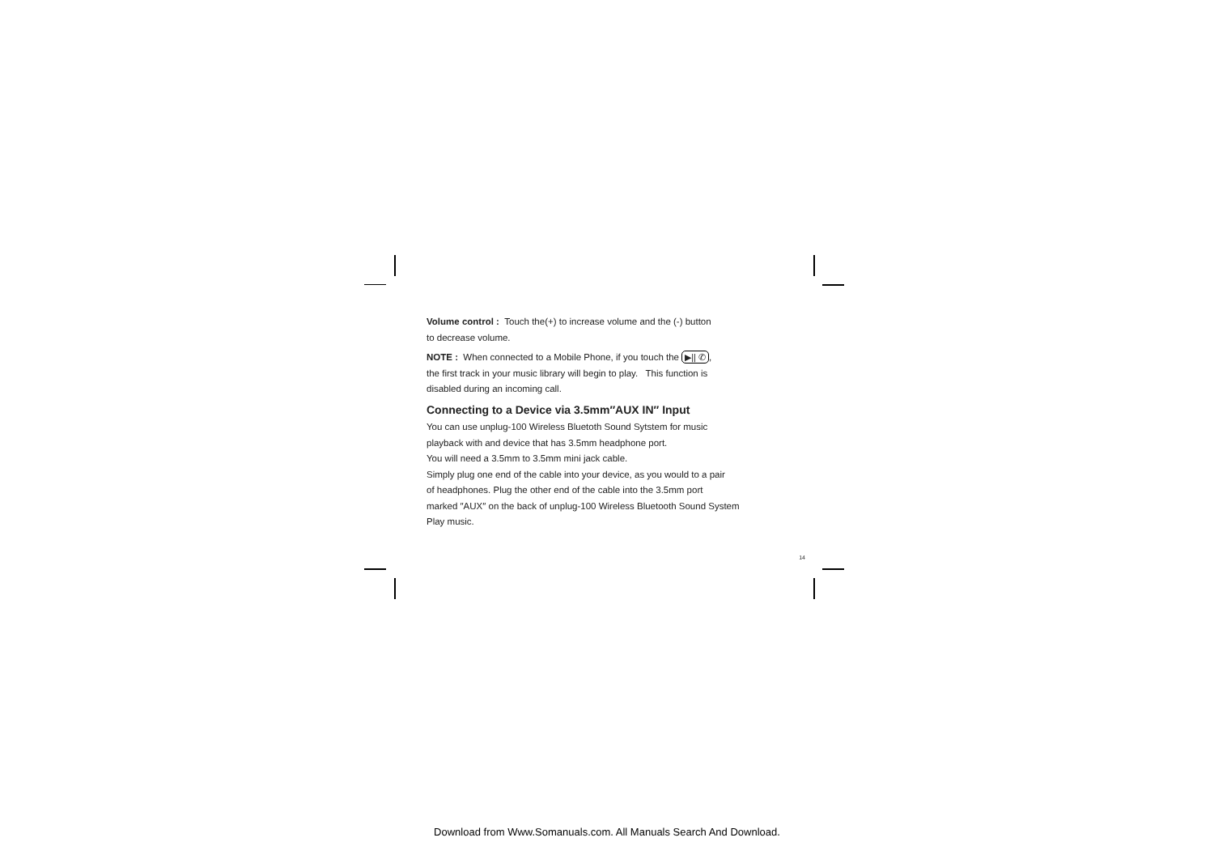Volume control : Touch the(+) to increase volume and the (-) button
to decrease volume.
NOTE : When connected to a Mobile Phone, if you touch the ▶|| ✆,
the first track in your music library will begin to play. This function is
disabled during an incoming call.
Connecting to a Device via 3.5mm″AUX IN″ Input
You can use unplug-100 Wireless Bluetoth Sound Sytstem for music
playback with and device that has 3.5mm headphone port.
You will need a 3.5mm to 3.5mm mini jack cable.
Simply plug one end of the cable into your device, as you would to a pair
of headphones. Plug the other end of the cable into the 3.5mm port
marked ″AUX″ on the back of unplug-100 Wireless Bluetooth Sound System
Play music.
14
Download from Www.Somanuals.com. All Manuals Search And Download.